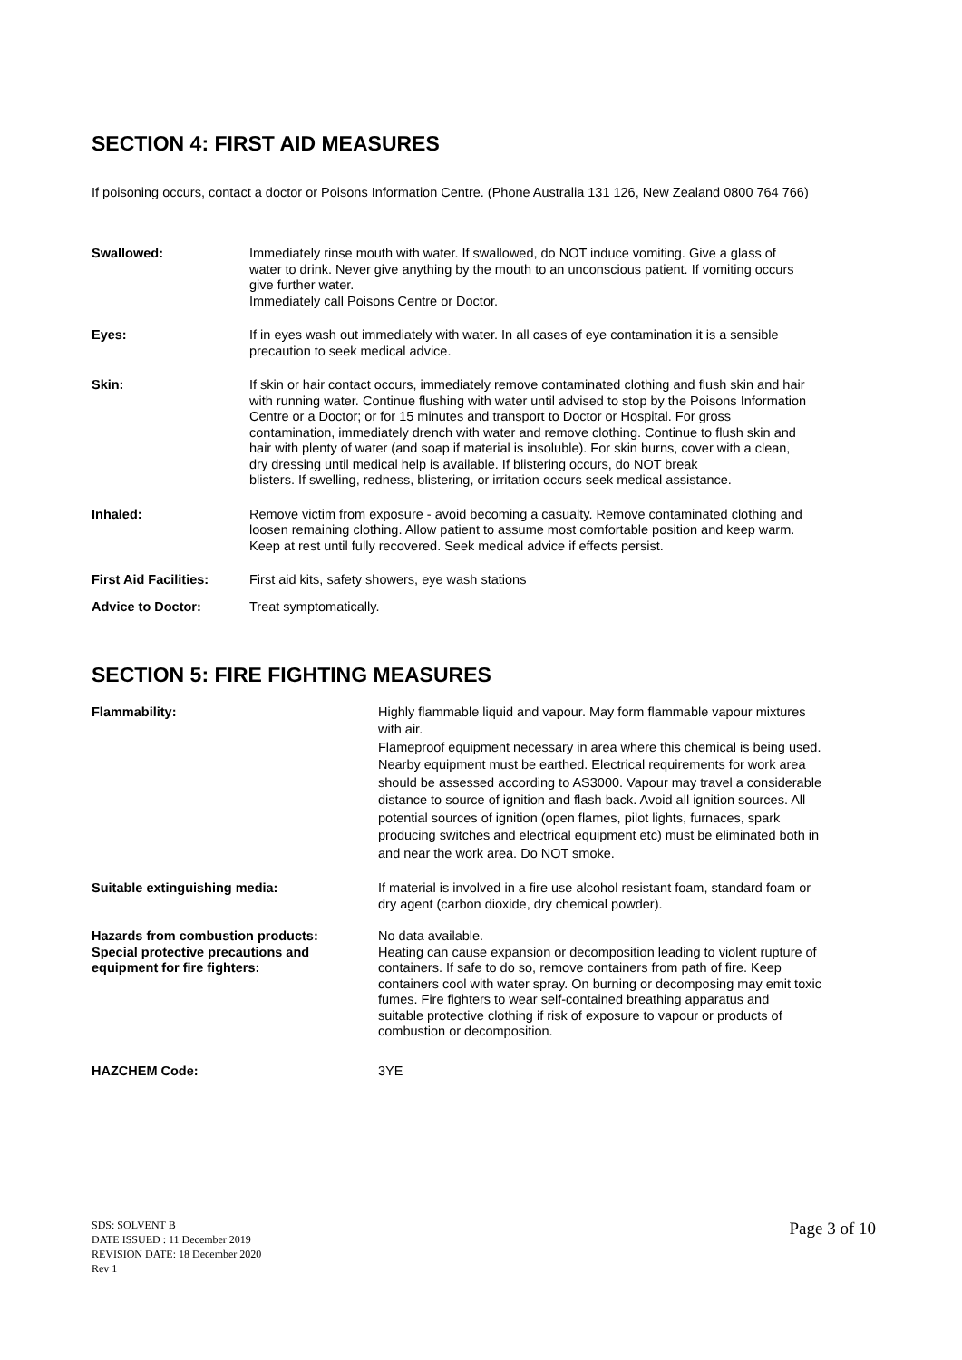SECTION 4: FIRST AID MEASURES
If poisoning occurs, contact a doctor or Poisons Information Centre. (Phone Australia 131 126, New Zealand 0800 764 766)
Swallowed: Immediately rinse mouth with water. If swallowed, do NOT induce vomiting. Give a glass of water to drink. Never give anything by the mouth to an unconscious patient. If vomiting occurs give further water.
Immediately call Poisons Centre or Doctor.
Eyes: If in eyes wash out immediately with water. In all cases of eye contamination it is a sensible precaution to seek medical advice.
Skin: If skin or hair contact occurs, immediately remove contaminated clothing and flush skin and hair with running water. Continue flushing with water until advised to stop by the Poisons Information Centre or a Doctor; or for 15 minutes and transport to Doctor or Hospital. For gross contamination, immediately drench with water and remove clothing. Continue to flush skin and hair with plenty of water (and soap if material is insoluble). For skin burns, cover with a clean, dry dressing until medical help is available. If blistering occurs, do NOT break
blisters. If swelling, redness, blistering, or irritation occurs seek medical assistance.
Inhaled: Remove victim from exposure - avoid becoming a casualty. Remove contaminated clothing and loosen remaining clothing. Allow patient to assume most comfortable position and keep warm. Keep at rest until fully recovered. Seek medical advice if effects persist.
First Aid Facilities:
First aid kits, safety showers, eye wash stations
Advice to Doctor: Treat symptomatically.
SECTION 5: FIRE FIGHTING MEASURES
Flammability: Highly flammable liquid and vapour. May form flammable vapour mixtures with air.
Flameproof equipment necessary in area where this chemical is being used. Nearby equipment must be earthed. Electrical requirements for work area should be assessed according to AS3000. Vapour may travel a considerable distance to source of ignition and flash back. Avoid all ignition sources. All potential sources of ignition (open flames, pilot lights, furnaces, spark producing switches and electrical equipment etc) must be eliminated both in and near the work area. Do NOT smoke.
Suitable extinguishing media: If material is involved in a fire use alcohol resistant foam, standard foam or dry agent (carbon dioxide, dry chemical powder).
Hazards from combustion products: No data available.
Special protective precautions and equipment for fire fighters:
Heating can cause expansion or decomposition leading to violent rupture of containers. If safe to do so, remove containers from path of fire. Keep containers cool with water spray. On burning or decomposing may emit toxic fumes. Fire fighters to wear self-contained breathing apparatus and
suitable protective clothing if risk of exposure to vapour or products of combustion or decomposition.
HAZCHEM Code: 3YE
SDS: SOLVENT B
DATE ISSUED : 11 December 2019
REVISION DATE: 18 December 2020
Rev 1
Page 3 of 10